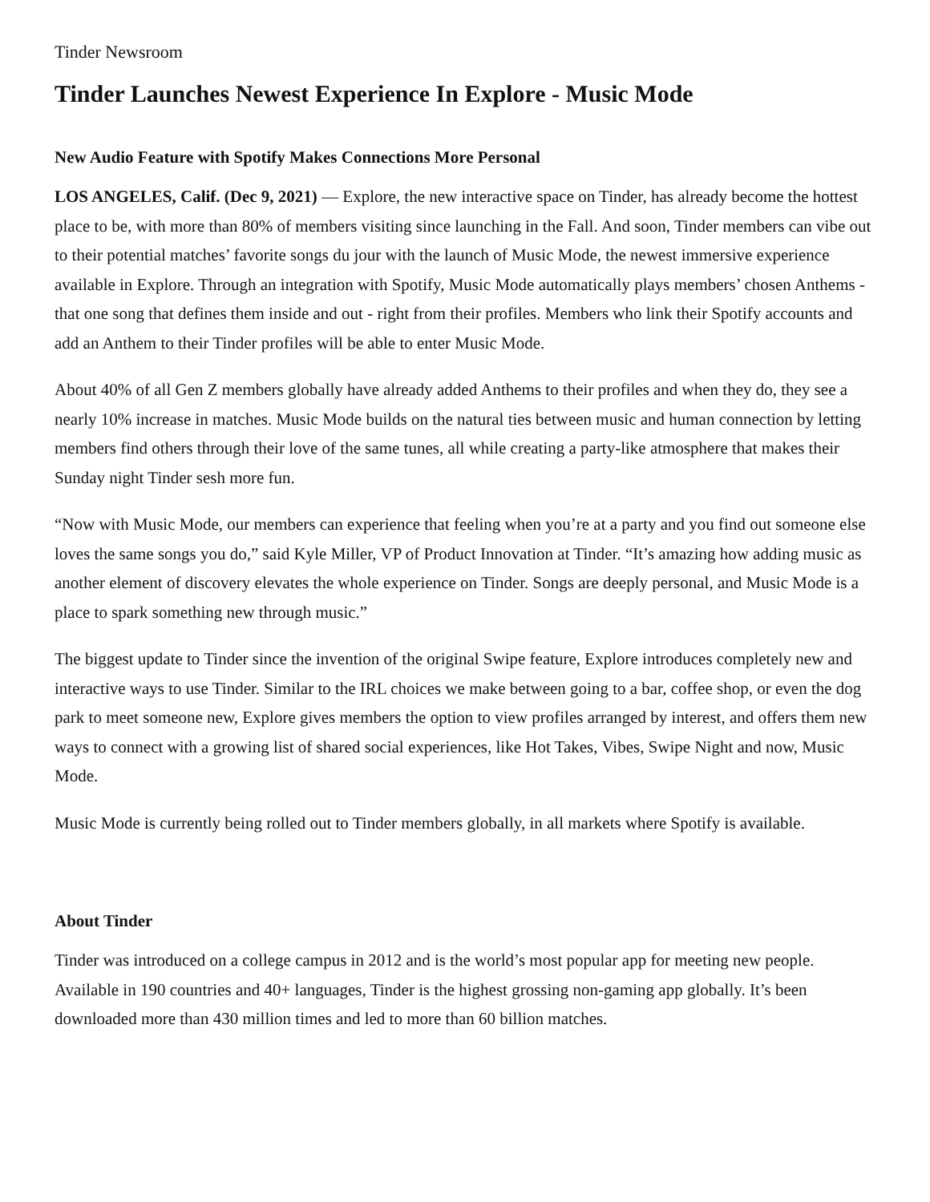Tinder Newsroom
Tinder Launches Newest Experience In Explore - Music Mode
New Audio Feature with Spotify Makes Connections More Personal
LOS ANGELES, Calif. (Dec 9, 2021) — Explore, the new interactive space on Tinder, has already become the hottest place to be, with more than 80% of members visiting since launching in the Fall. And soon, Tinder members can vibe out to their potential matches’ favorite songs du jour with the launch of Music Mode, the newest immersive experience available in Explore. Through an integration with Spotify, Music Mode automatically plays members’ chosen Anthems - that one song that defines them inside and out - right from their profiles. Members who link their Spotify accounts and add an Anthem to their Tinder profiles will be able to enter Music Mode.
About 40% of all Gen Z members globally have already added Anthems to their profiles and when they do, they see a nearly 10% increase in matches. Music Mode builds on the natural ties between music and human connection by letting members find others through their love of the same tunes, all while creating a party-like atmosphere that makes their Sunday night Tinder sesh more fun.
“Now with Music Mode, our members can experience that feeling when you’re at a party and you find out someone else loves the same songs you do,” said Kyle Miller, VP of Product Innovation at Tinder. “It’s amazing how adding music as another element of discovery elevates the whole experience on Tinder. Songs are deeply personal, and Music Mode is a place to spark something new through music.”
The biggest update to Tinder since the invention of the original Swipe feature, Explore introduces completely new and interactive ways to use Tinder. Similar to the IRL choices we make between going to a bar, coffee shop, or even the dog park to meet someone new, Explore gives members the option to view profiles arranged by interest, and offers them new ways to connect with a growing list of shared social experiences, like Hot Takes, Vibes, Swipe Night and now, Music Mode.
Music Mode is currently being rolled out to Tinder members globally, in all markets where Spotify is available.
About Tinder
Tinder was introduced on a college campus in 2012 and is the world’s most popular app for meeting new people. Available in 190 countries and 40+ languages, Tinder is the highest grossing non-gaming app globally. It’s been downloaded more than 430 million times and led to more than 60 billion matches.